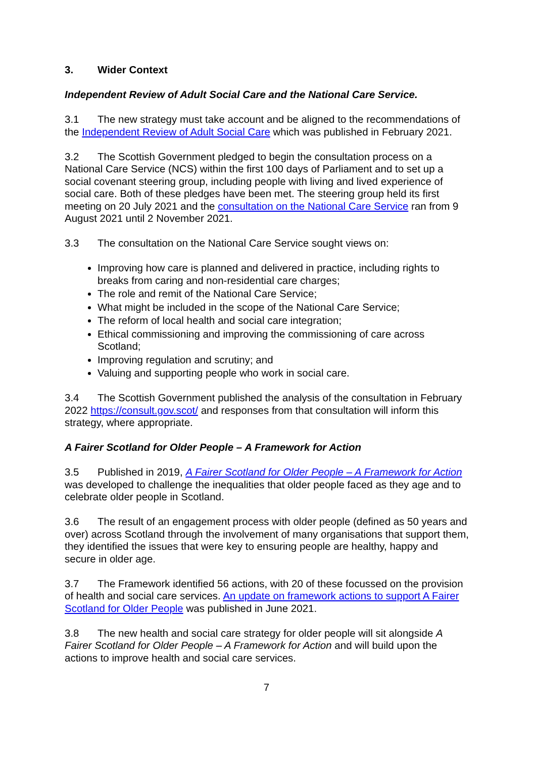3. Wider Context
Independent Review of Adult Social Care and the National Care Service.
3.1 The new strategy must take account and be aligned to the recommendations of the Independent Review of Adult Social Care which was published in February 2021.
3.2 The Scottish Government pledged to begin the consultation process on a National Care Service (NCS) within the first 100 days of Parliament and to set up a social covenant steering group, including people with living and lived experience of social care. Both of these pledges have been met. The steering group held its first meeting on 20 July 2021 and the consultation on the National Care Service ran from 9 August 2021 until 2 November 2021.
3.3 The consultation on the National Care Service sought views on:
Improving how care is planned and delivered in practice, including rights to breaks from caring and non-residential care charges;
The role and remit of the National Care Service;
What might be included in the scope of the National Care Service;
The reform of local health and social care integration;
Ethical commissioning and improving the commissioning of care across Scotland;
Improving regulation and scrutiny; and
Valuing and supporting people who work in social care.
3.4 The Scottish Government published the analysis of the consultation in February 2022 https://consult.gov.scot/ and responses from that consultation will inform this strategy, where appropriate.
A Fairer Scotland for Older People – A Framework for Action
3.5 Published in 2019, A Fairer Scotland for Older People – A Framework for Action was developed to challenge the inequalities that older people faced as they age and to celebrate older people in Scotland.
3.6 The result of an engagement process with older people (defined as 50 years and over) across Scotland through the involvement of many organisations that support them, they identified the issues that were key to ensuring people are healthy, happy and secure in older age.
3.7 The Framework identified 56 actions, with 20 of these focussed on the provision of health and social care services. An update on framework actions to support A Fairer Scotland for Older People was published in June 2021.
3.8 The new health and social care strategy for older people will sit alongside A Fairer Scotland for Older People – A Framework for Action and will build upon the actions to improve health and social care services.
7